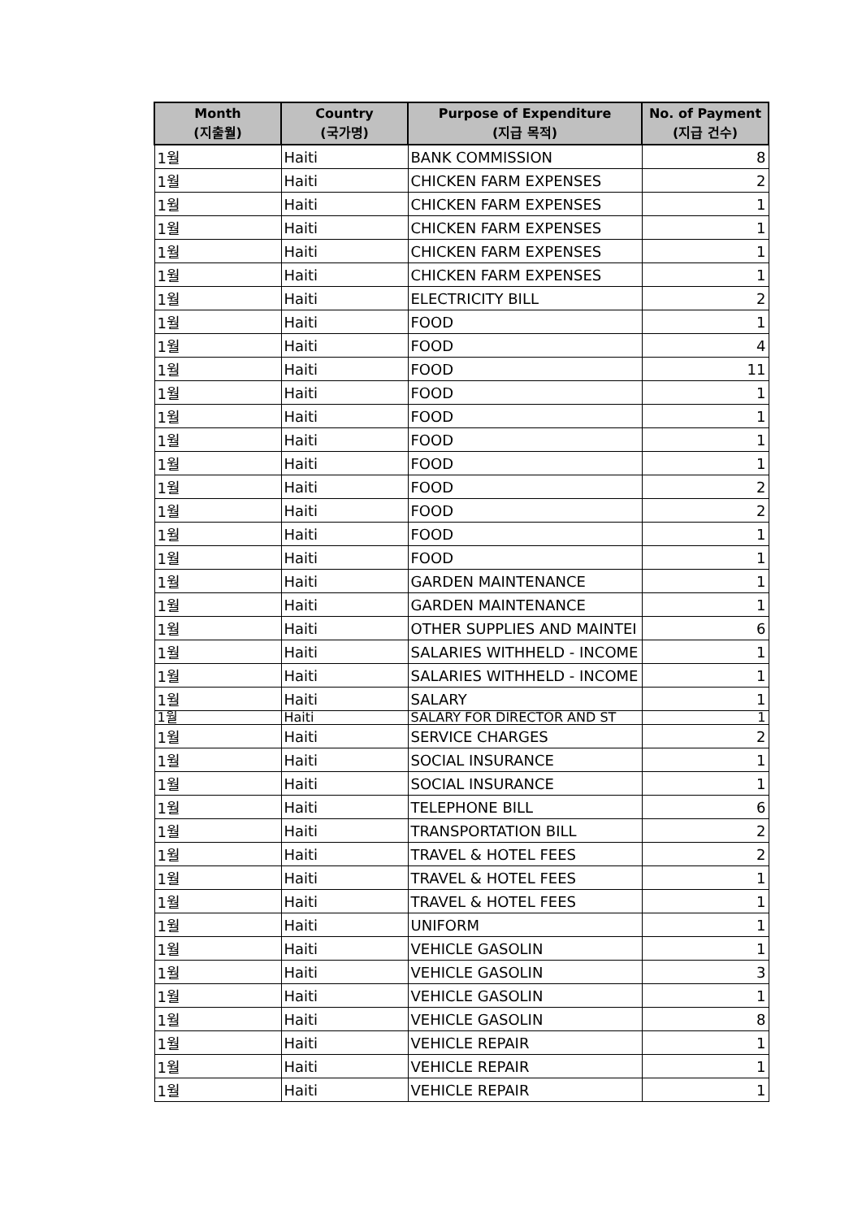| Month (지출월) | Country (국가명) | Purpose of Expenditure (지급 목적) | No. of Payment (지급 건수) |
| --- | --- | --- | --- |
| 1월 | Haiti | BANK COMMISSION | 8 |
| 1월 | Haiti | CHICKEN FARM EXPENSES | 2 |
| 1월 | Haiti | CHICKEN FARM EXPENSES | 1 |
| 1월 | Haiti | CHICKEN FARM EXPENSES | 1 |
| 1월 | Haiti | CHICKEN FARM EXPENSES | 1 |
| 1월 | Haiti | CHICKEN FARM EXPENSES | 1 |
| 1월 | Haiti | ELECTRICITY BILL | 2 |
| 1월 | Haiti | FOOD | 1 |
| 1월 | Haiti | FOOD | 4 |
| 1월 | Haiti | FOOD | 11 |
| 1월 | Haiti | FOOD | 1 |
| 1월 | Haiti | FOOD | 1 |
| 1월 | Haiti | FOOD | 1 |
| 1월 | Haiti | FOOD | 1 |
| 1월 | Haiti | FOOD | 2 |
| 1월 | Haiti | FOOD | 2 |
| 1월 | Haiti | FOOD | 1 |
| 1월 | Haiti | FOOD | 1 |
| 1월 | Haiti | GARDEN MAINTENANCE | 1 |
| 1월 | Haiti | GARDEN MAINTENANCE | 1 |
| 1월 | Haiti | OTHER SUPPLIES AND MAINTEI | 6 |
| 1월 | Haiti | SALARIES WITHHELD - INCOME | 1 |
| 1월 | Haiti | SALARIES WITHHELD - INCOME | 1 |
| 1월 | Haiti | SALARY | 1 |
| 1월 | Haiti | SALARY FOR DIRECTOR AND ST | 1 |
| 1월 | Haiti | SERVICE CHARGES | 2 |
| 1월 | Haiti | SOCIAL INSURANCE | 1 |
| 1월 | Haiti | SOCIAL INSURANCE | 1 |
| 1월 | Haiti | TELEPHONE BILL | 6 |
| 1월 | Haiti | TRANSPORTATION BILL | 2 |
| 1월 | Haiti | TRAVEL & HOTEL FEES | 2 |
| 1월 | Haiti | TRAVEL & HOTEL FEES | 1 |
| 1월 | Haiti | TRAVEL & HOTEL FEES | 1 |
| 1월 | Haiti | UNIFORM | 1 |
| 1월 | Haiti | VEHICLE GASOLIN | 1 |
| 1월 | Haiti | VEHICLE GASOLIN | 3 |
| 1월 | Haiti | VEHICLE GASOLIN | 1 |
| 1월 | Haiti | VEHICLE GASOLIN | 8 |
| 1월 | Haiti | VEHICLE REPAIR | 1 |
| 1월 | Haiti | VEHICLE REPAIR | 1 |
| 1월 | Haiti | VEHICLE REPAIR | 1 |